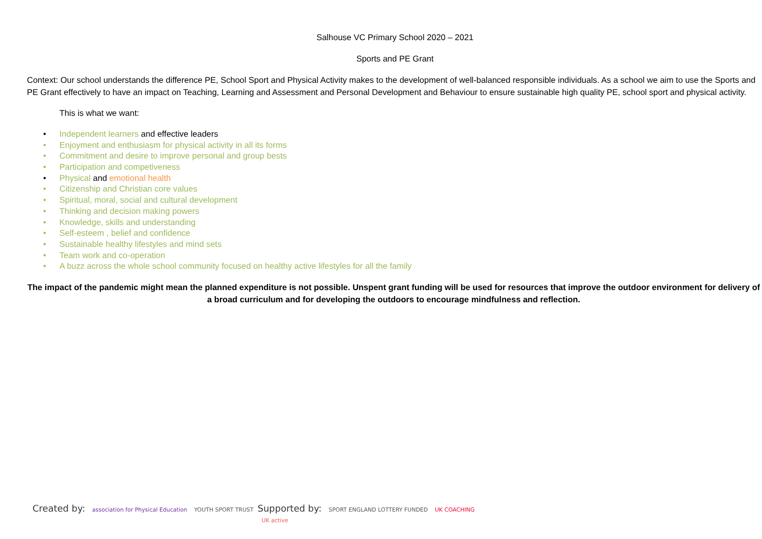Salhouse VC Primary School 2020 – 2021
Sports and PE Grant
Context: Our school understands the difference PE, School Sport and Physical Activity makes to the development of well-balanced responsible individuals. As a school we aim to use the Sports and PE Grant effectively to have an impact on Teaching, Learning and Assessment and Personal Development and Behaviour to ensure sustainable high quality PE, school sport and physical activity.
This is what we want:
• Independent learners and effective leaders
• Enjoyment and enthusiasm for physical activity in all its forms
• Commitment and desire to improve personal and group bests
• Participation and competiveness
• Physical and emotional health
• Citizenship and Christian core values
• Spiritual, moral, social and cultural development
• Thinking and decision making powers
• Knowledge, skills and understanding
• Self-esteem , belief and confidence
• Sustainable healthy lifestyles and mind sets
• Team work and co-operation
• A buzz across the whole school community focused on healthy active lifestyles for all the family
The impact of the pandemic might mean the planned expenditure is not possible. Unspent grant funding will be used for resources that improve the outdoor environment for delivery of a broad curriculum and for developing the outdoors to encourage mindfulness and reflection.
Created by: association for Physical Education YOUTH SPORT TRUST
Supported by: SPORT ENGLAND LOTTERY FUNDED UK COACHING UK active